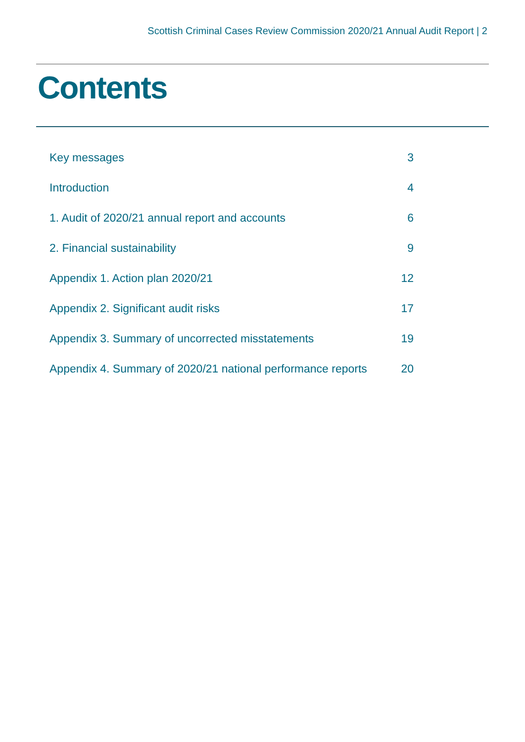Scottish Criminal Cases Review Commission 2020/21 Annual Audit Report | 2
Contents
| Key messages | 3 |
| Introduction | 4 |
| 1. Audit of 2020/21 annual report and accounts | 6 |
| 2. Financial sustainability | 9 |
| Appendix 1. Action plan 2020/21 | 12 |
| Appendix 2. Significant audit risks | 17 |
| Appendix 3. Summary of uncorrected misstatements | 19 |
| Appendix 4. Summary of 2020/21 national performance reports | 20 |